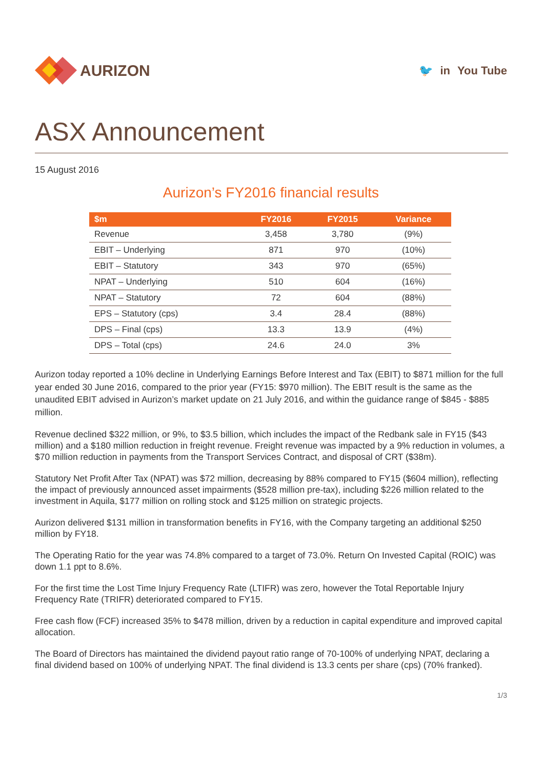AURIZON
🐦 in You Tube
ASX Announcement
15 August 2016
Aurizon’s FY2016 financial results
| $m | FY2016 | FY2015 | Variance |
| --- | --- | --- | --- |
| Revenue | 3,458 | 3,780 | (9%) |
| EBIT – Underlying | 871 | 970 | (10%) |
| EBIT – Statutory | 343 | 970 | (65%) |
| NPAT – Underlying | 510 | 604 | (16%) |
| NPAT – Statutory | 72 | 604 | (88%) |
| EPS – Statutory (cps) | 3.4 | 28.4 | (88%) |
| DPS – Final (cps) | 13.3 | 13.9 | (4%) |
| DPS – Total (cps) | 24.6 | 24.0 | 3% |
Aurizon today reported a 10% decline in Underlying Earnings Before Interest and Tax (EBIT) to $871 million for the full year ended 30 June 2016, compared to the prior year (FY15: $970 million). The EBIT result is the same as the unaudited EBIT advised in Aurizon’s market update on 21 July 2016, and within the guidance range of $845 - $885 million.
Revenue declined $322 million, or 9%, to $3.5 billion, which includes the impact of the Redbank sale in FY15 ($43 million) and a $180 million reduction in freight revenue. Freight revenue was impacted by a 9% reduction in volumes, a $70 million reduction in payments from the Transport Services Contract, and disposal of CRT ($38m).
Statutory Net Profit After Tax (NPAT) was $72 million, decreasing by 88% compared to FY15 ($604 million), reflecting the impact of previously announced asset impairments ($528 million pre-tax), including $226 million related to the investment in Aquila, $177 million on rolling stock and $125 million on strategic projects.
Aurizon delivered $131 million in transformation benefits in FY16, with the Company targeting an additional $250 million by FY18.
The Operating Ratio for the year was 74.8% compared to a target of 73.0%. Return On Invested Capital (ROIC) was down 1.1 ppt to 8.6%.
For the first time the Lost Time Injury Frequency Rate (LTIFR) was zero, however the Total Reportable Injury Frequency Rate (TRIFR) deteriorated compared to FY15.
Free cash flow (FCF) increased 35% to $478 million, driven by a reduction in capital expenditure and improved capital allocation.
The Board of Directors has maintained the dividend payout ratio range of 70-100% of underlying NPAT, declaring a final dividend based on 100% of underlying NPAT. The final dividend is 13.3 cents per share (cps) (70% franked).
1/3